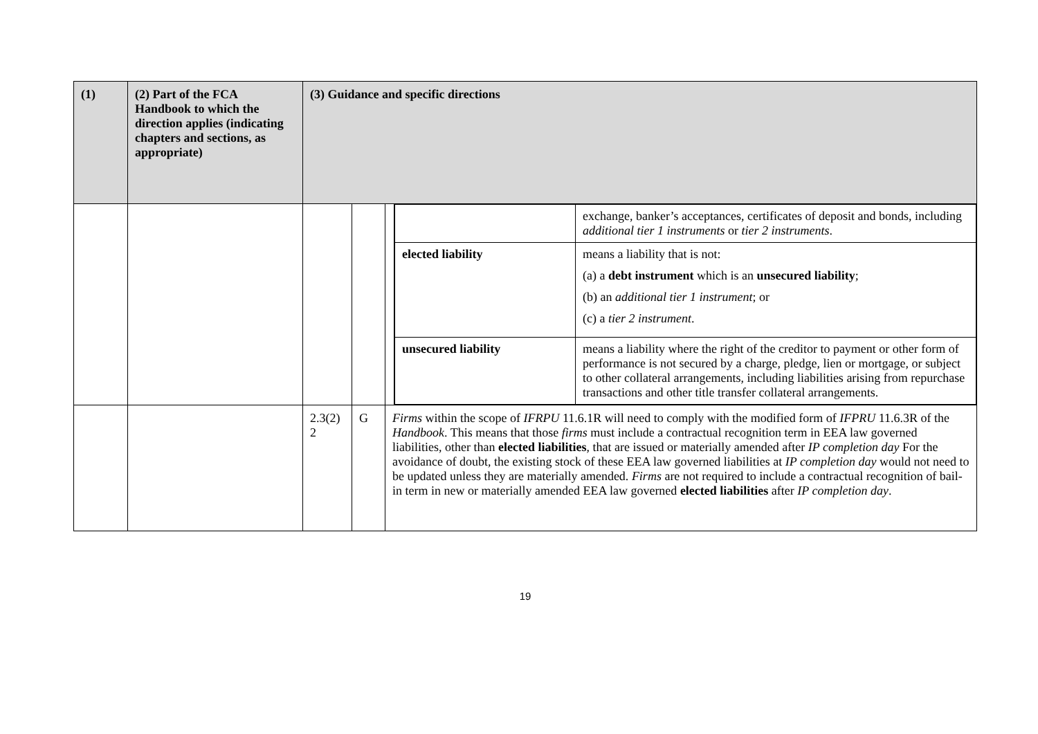| (1) | (2) Part of the FCA Handbook to which the direction applies (indicating chapters and sections, as appropriate) | (3) Guidance and specific directions | | | |
| --- | --- | --- | --- | --- | --- |
| | | | | | / / exchange, banker’s acceptances, certificates of deposit and bonds, including additional tier 1 instruments or tier 2 instruments . / / elected liability / means a liability that is not: (a) a debt instrument which is an unsecured liability ; (b) an additional tier 1 instrument ; or (c) a tier 2 instrument . / / unsecured liability / means a liability where the right of the creditor to payment or other form of performance is not secured by a charge, pledge, lien or mortgage, or subject to other collateral arrangements, including liabilities arising from repurchase transactions and other title transfer collateral arrangements. / |
| | | 2.3(2) 2 | G | Firms within the scope of IFRPU 11.6.1R will need to comply with the modified form of IFPRU 11.6.3R of the Handbook . This means that those firms must include a contractual recognition term in EEA law governed liabilities, other than elected liabilities , that are issued or materially amended after IP completion day For the avoidance of doubt, the existing stock of these EEA law governed liabilities at IP completion day would not need to be updated unless they are materially amended. Firms are not required to include a contractual recognition of bail-in term in new or materially amended EEA law governed elected liabilities after IP completion day . | |
19